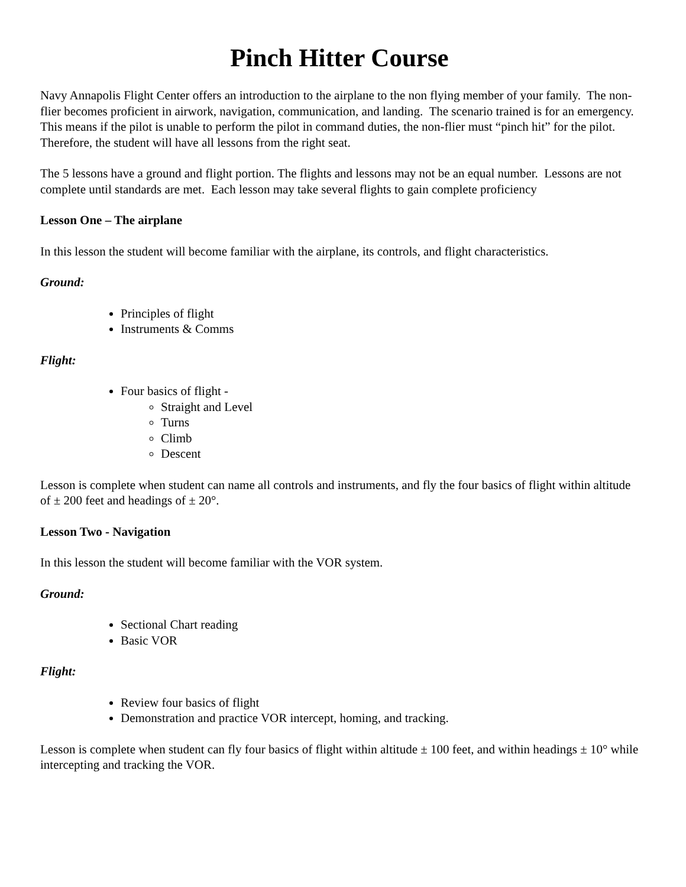Pinch Hitter Course
Navy Annapolis Flight Center offers an introduction to the airplane to the non flying member of your family. The non-flier becomes proficient in airwork, navigation, communication, and landing. The scenario trained is for an emergency. This means if the pilot is unable to perform the pilot in command duties, the non-flier must “pinch hit” for the pilot. Therefore, the student will have all lessons from the right seat.
The 5 lessons have a ground and flight portion. The flights and lessons may not be an equal number. Lessons are not complete until standards are met. Each lesson may take several flights to gain complete proficiency
Lesson One – The airplane
In this lesson the student will become familiar with the airplane, its controls, and flight characteristics.
Ground:
Principles of flight
Instruments & Comms
Flight:
Four basics of flight -
Straight and Level
Turns
Climb
Descent
Lesson is complete when student can name all controls and instruments, and fly the four basics of flight within altitude of ± 200 feet and headings of ± 20°.
Lesson Two - Navigation
In this lesson the student will become familiar with the VOR system.
Ground:
Sectional Chart reading
Basic VOR
Flight:
Review four basics of flight
Demonstration and practice VOR intercept, homing, and tracking.
Lesson is complete when student can fly four basics of flight within altitude ± 100 feet, and within headings ± 10° while intercepting and tracking the VOR.